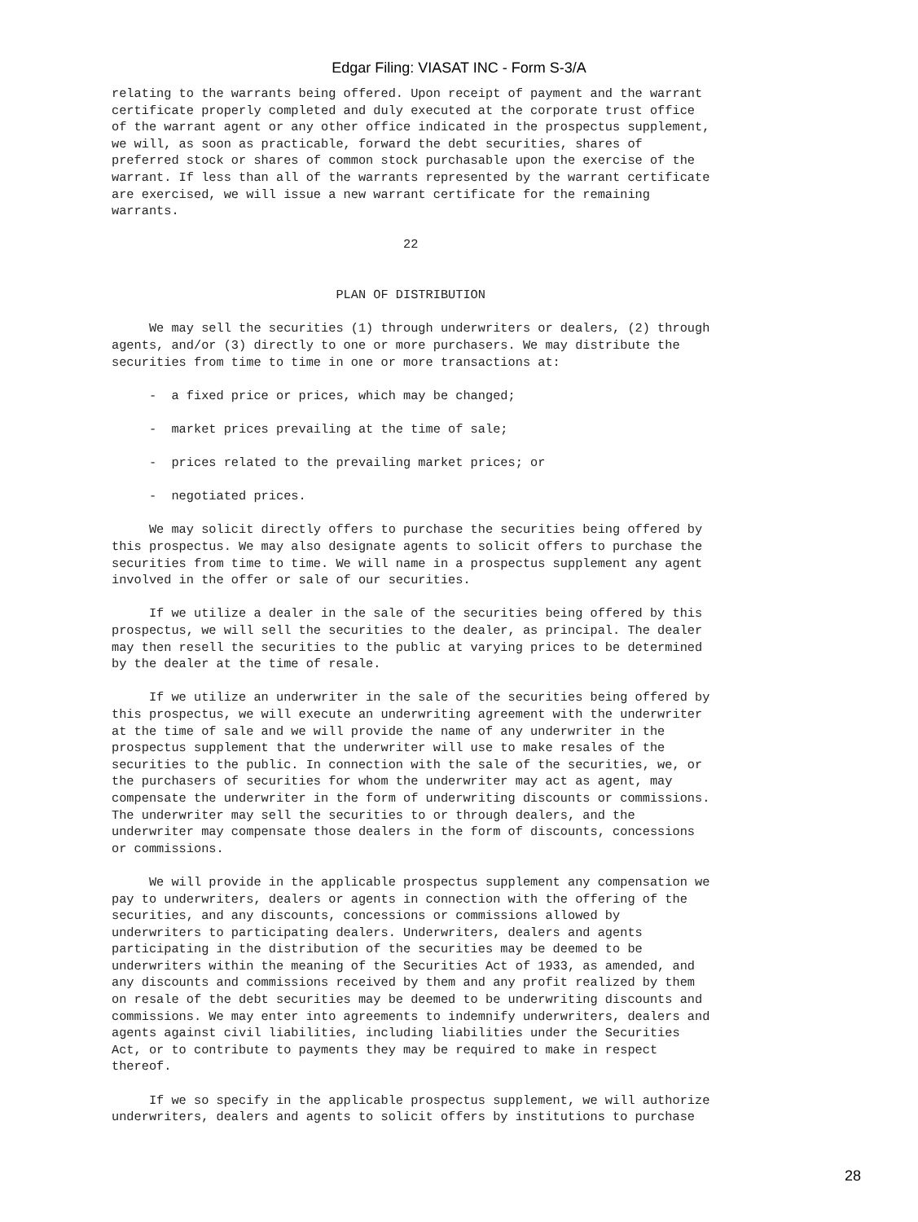Edgar Filing: VIASAT INC - Form S-3/A
relating to the warrants being offered. Upon receipt of payment and the warrant
certificate properly completed and duly executed at the corporate trust office
of the warrant agent or any other office indicated in the prospectus supplement,
we will, as soon as practicable, forward the debt securities, shares of
preferred stock or shares of common stock purchasable upon the exercise of the
warrant. If less than all of the warrants represented by the warrant certificate
are exercised, we will issue a new warrant certificate for the remaining
warrants.

                                       22


                              PLAN OF DISTRIBUTION

     We may sell the securities (1) through underwriters or dealers, (2) through
agents, and/or (3) directly to one or more purchasers. We may distribute the
securities from time to time in one or more transactions at:

     -  a fixed price or prices, which may be changed;

     -  market prices prevailing at the time of sale;

     -  prices related to the prevailing market prices; or

     -  negotiated prices.

     We may solicit directly offers to purchase the securities being offered by
this prospectus. We may also designate agents to solicit offers to purchase the
securities from time to time. We will name in a prospectus supplement any agent
involved in the offer or sale of our securities.

     If we utilize a dealer in the sale of the securities being offered by this
prospectus, we will sell the securities to the dealer, as principal. The dealer
may then resell the securities to the public at varying prices to be determined
by the dealer at the time of resale.

     If we utilize an underwriter in the sale of the securities being offered by
this prospectus, we will execute an underwriting agreement with the underwriter
at the time of sale and we will provide the name of any underwriter in the
prospectus supplement that the underwriter will use to make resales of the
securities to the public. In connection with the sale of the securities, we, or
the purchasers of securities for whom the underwriter may act as agent, may
compensate the underwriter in the form of underwriting discounts or commissions.
The underwriter may sell the securities to or through dealers, and the
underwriter may compensate those dealers in the form of discounts, concessions
or commissions.

     We will provide in the applicable prospectus supplement any compensation we
pay to underwriters, dealers or agents in connection with the offering of the
securities, and any discounts, concessions or commissions allowed by
underwriters to participating dealers. Underwriters, dealers and agents
participating in the distribution of the securities may be deemed to be
underwriters within the meaning of the Securities Act of 1933, as amended, and
any discounts and commissions received by them and any profit realized by them
on resale of the debt securities may be deemed to be underwriting discounts and
commissions. We may enter into agreements to indemnify underwriters, dealers and
agents against civil liabilities, including liabilities under the Securities
Act, or to contribute to payments they may be required to make in respect
thereof.

     If we so specify in the applicable prospectus supplement, we will authorize
underwriters, dealers and agents to solicit offers by institutions to purchase
28